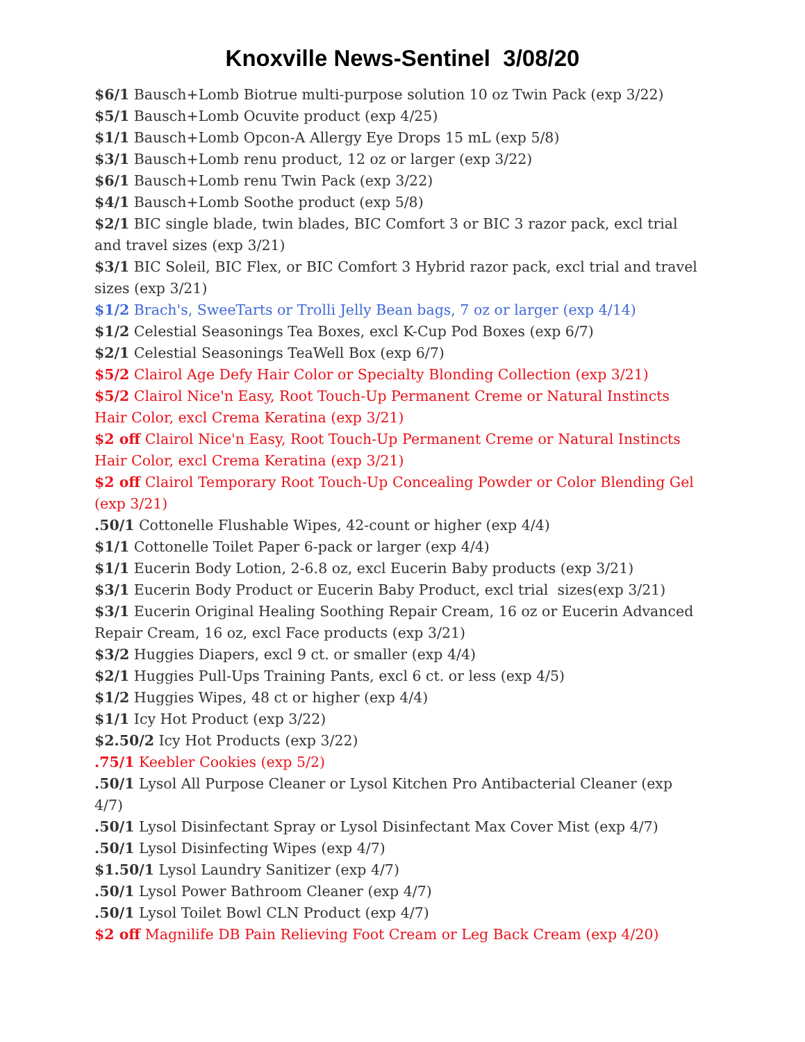Knoxville News-Sentinel 3/08/20
$6/1 Bausch+Lomb Biotrue multi-purpose solution 10 oz Twin Pack (exp 3/22)
$5/1 Bausch+Lomb Ocuvite product (exp 4/25)
$1/1 Bausch+Lomb Opcon-A Allergy Eye Drops 15 mL (exp 5/8)
$3/1 Bausch+Lomb renu product, 12 oz or larger (exp 3/22)
$6/1 Bausch+Lomb renu Twin Pack (exp 3/22)
$4/1 Bausch+Lomb Soothe product (exp 5/8)
$2/1 BIC single blade, twin blades, BIC Comfort 3 or BIC 3 razor pack, excl trial and travel sizes (exp 3/21)
$3/1 BIC Soleil, BIC Flex, or BIC Comfort 3 Hybrid razor pack, excl trial and travel sizes (exp 3/21)
$1/2 Brach's, SweeTarts or Trolli Jelly Bean bags, 7 oz or larger (exp 4/14)
$1/2 Celestial Seasonings Tea Boxes, excl K-Cup Pod Boxes (exp 6/7)
$2/1 Celestial Seasonings TeaWell Box (exp 6/7)
$5/2 Clairol Age Defy Hair Color or Specialty Blonding Collection (exp 3/21)
$5/2 Clairol Nice'n Easy, Root Touch-Up Permanent Creme or Natural Instincts Hair Color, excl Crema Keratina (exp 3/21)
$2 off Clairol Nice'n Easy, Root Touch-Up Permanent Creme or Natural Instincts Hair Color, excl Crema Keratina (exp 3/21)
$2 off Clairol Temporary Root Touch-Up Concealing Powder or Color Blending Gel (exp 3/21)
.50/1 Cottonelle Flushable Wipes, 42-count or higher (exp 4/4)
$1/1 Cottonelle Toilet Paper 6-pack or larger (exp 4/4)
$1/1 Eucerin Body Lotion, 2-6.8 oz, excl Eucerin Baby products (exp 3/21)
$3/1 Eucerin Body Product or Eucerin Baby Product, excl trial sizes(exp 3/21)
$3/1 Eucerin Original Healing Soothing Repair Cream, 16 oz or Eucerin Advanced Repair Cream, 16 oz, excl Face products (exp 3/21)
$3/2 Huggies Diapers, excl 9 ct. or smaller (exp 4/4)
$2/1 Huggies Pull-Ups Training Pants, excl 6 ct. or less (exp 4/5)
$1/2 Huggies Wipes, 48 ct or higher (exp 4/4)
$1/1 Icy Hot Product (exp 3/22)
$2.50/2 Icy Hot Products (exp 3/22)
.75/1 Keebler Cookies (exp 5/2)
.50/1 Lysol All Purpose Cleaner or Lysol Kitchen Pro Antibacterial Cleaner (exp 4/7)
.50/1 Lysol Disinfectant Spray or Lysol Disinfectant Max Cover Mist (exp 4/7)
.50/1 Lysol Disinfecting Wipes (exp 4/7)
$1.50/1 Lysol Laundry Sanitizer (exp 4/7)
.50/1 Lysol Power Bathroom Cleaner (exp 4/7)
.50/1 Lysol Toilet Bowl CLN Product (exp 4/7)
$2 off Magnilife DB Pain Relieving Foot Cream or Leg Back Cream (exp 4/20)